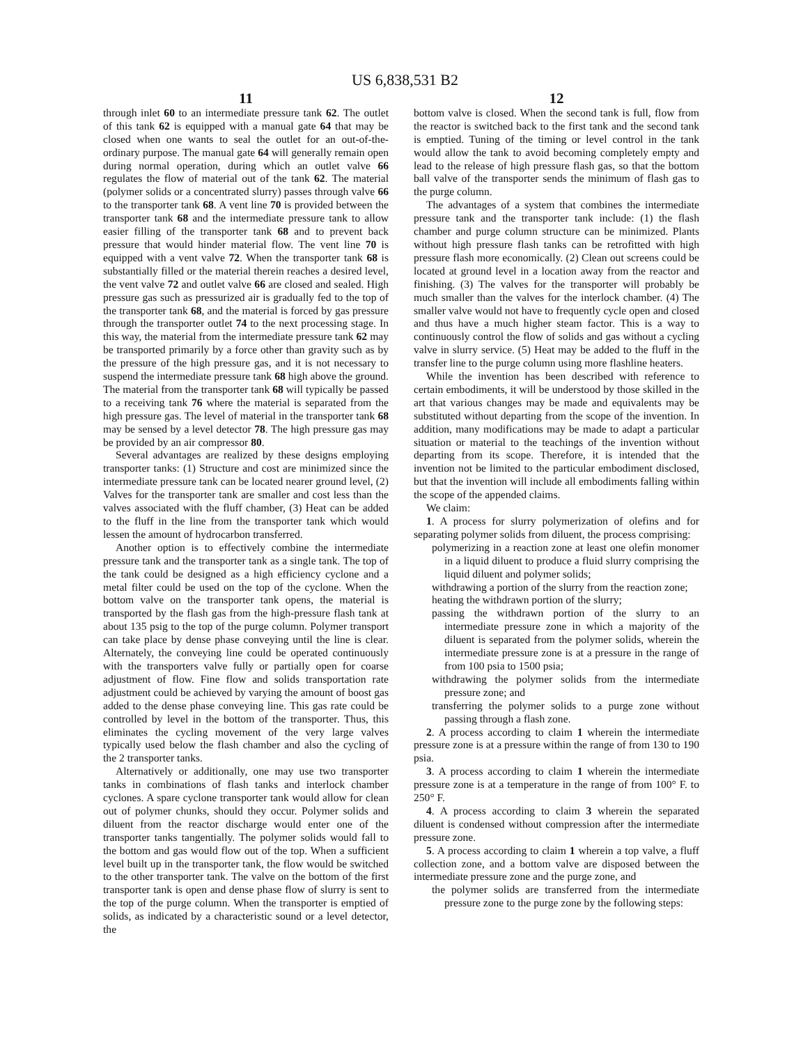US 6,838,531 B2
11
through inlet 60 to an intermediate pressure tank 62. The outlet of this tank 62 is equipped with a manual gate 64 that may be closed when one wants to seal the outlet for an out-of-the-ordinary purpose. The manual gate 64 will generally remain open during normal operation, during which an outlet valve 66 regulates the flow of material out of the tank 62. The material (polymer solids or a concentrated slurry) passes through valve 66 to the transporter tank 68. A vent line 70 is provided between the transporter tank 68 and the intermediate pressure tank to allow easier filling of the transporter tank 68 and to prevent back pressure that would hinder material flow. The vent line 70 is equipped with a vent valve 72. When the transporter tank 68 is substantially filled or the material therein reaches a desired level, the vent valve 72 and outlet valve 66 are closed and sealed. High pressure gas such as pressurized air is gradually fed to the top of the transporter tank 68, and the material is forced by gas pressure through the transporter outlet 74 to the next processing stage. In this way, the material from the intermediate pressure tank 62 may be transported primarily by a force other than gravity such as by the pressure of the high pressure gas, and it is not necessary to suspend the intermediate pressure tank 68 high above the ground. The material from the transporter tank 68 will typically be passed to a receiving tank 76 where the material is separated from the high pressure gas. The level of material in the transporter tank 68 may be sensed by a level detector 78. The high pressure gas may be provided by an air compressor 80.
Several advantages are realized by these designs employing transporter tanks: (1) Structure and cost are minimized since the intermediate pressure tank can be located nearer ground level, (2) Valves for the transporter tank are smaller and cost less than the valves associated with the fluff chamber, (3) Heat can be added to the fluff in the line from the transporter tank which would lessen the amount of hydrocarbon transferred.
Another option is to effectively combine the intermediate pressure tank and the transporter tank as a single tank. The top of the tank could be designed as a high efficiency cyclone and a metal filter could be used on the top of the cyclone. When the bottom valve on the transporter tank opens, the material is transported by the flash gas from the high-pressure flash tank at about 135 psig to the top of the purge column. Polymer transport can take place by dense phase conveying until the line is clear. Alternately, the conveying line could be operated continuously with the transporters valve fully or partially open for coarse adjustment of flow. Fine flow and solids transportation rate adjustment could be achieved by varying the amount of boost gas added to the dense phase conveying line. This gas rate could be controlled by level in the bottom of the transporter. Thus, this eliminates the cycling movement of the very large valves typically used below the flash chamber and also the cycling of the 2 transporter tanks.
Alternatively or additionally, one may use two transporter tanks in combinations of flash tanks and interlock chamber cyclones. A spare cyclone transporter tank would allow for clean out of polymer chunks, should they occur. Polymer solids and diluent from the reactor discharge would enter one of the transporter tanks tangentially. The polymer solids would fall to the bottom and gas would flow out of the top. When a sufficient level built up in the transporter tank, the flow would be switched to the other transporter tank. The valve on the bottom of the first transporter tank is open and dense phase flow of slurry is sent to the top of the purge column. When the transporter is emptied of solids, as indicated by a characteristic sound or a level detector, the
12
bottom valve is closed. When the second tank is full, flow from the reactor is switched back to the first tank and the second tank is emptied. Tuning of the timing or level control in the tank would allow the tank to avoid becoming completely empty and lead to the release of high pressure flash gas, so that the bottom ball valve of the transporter sends the minimum of flash gas to the purge column.
The advantages of a system that combines the intermediate pressure tank and the transporter tank include: (1) the flash chamber and purge column structure can be minimized. Plants without high pressure flash tanks can be retrofitted with high pressure flash more economically. (2) Clean out screens could be located at ground level in a location away from the reactor and finishing. (3) The valves for the transporter will probably be much smaller than the valves for the interlock chamber. (4) The smaller valve would not have to frequently cycle open and closed and thus have a much higher steam factor. This is a way to continuously control the flow of solids and gas without a cycling valve in slurry service. (5) Heat may be added to the fluff in the transfer line to the purge column using more flashline heaters.
While the invention has been described with reference to certain embodiments, it will be understood by those skilled in the art that various changes may be made and equivalents may be substituted without departing from the scope of the invention. In addition, many modifications may be made to adapt a particular situation or material to the teachings of the invention without departing from its scope. Therefore, it is intended that the invention not be limited to the particular embodiment disclosed, but that the invention will include all embodiments falling within the scope of the appended claims.
We claim:
1. A process for slurry polymerization of olefins and for separating polymer solids from diluent, the process comprising:
polymerizing in a reaction zone at least one olefin monomer in a liquid diluent to produce a fluid slurry comprising the liquid diluent and polymer solids;
withdrawing a portion of the slurry from the reaction zone;
heating the withdrawn portion of the slurry;
passing the withdrawn portion of the slurry to an intermediate pressure zone in which a majority of the diluent is separated from the polymer solids, wherein the intermediate pressure zone is at a pressure in the range of from 100 psia to 1500 psia;
withdrawing the polymer solids from the intermediate pressure zone; and
transferring the polymer solids to a purge zone without passing through a flash zone.
2. A process according to claim 1 wherein the intermediate pressure zone is at a pressure within the range of from 130 to 190 psia.
3. A process according to claim 1 wherein the intermediate pressure zone is at a temperature in the range of from 100° F. to 250° F.
4. A process according to claim 3 wherein the separated diluent is condensed without compression after the intermediate pressure zone.
5. A process according to claim 1 wherein a top valve, a fluff collection zone, and a bottom valve are disposed between the intermediate pressure zone and the purge zone, and
the polymer solids are transferred from the intermediate pressure zone to the purge zone by the following steps: